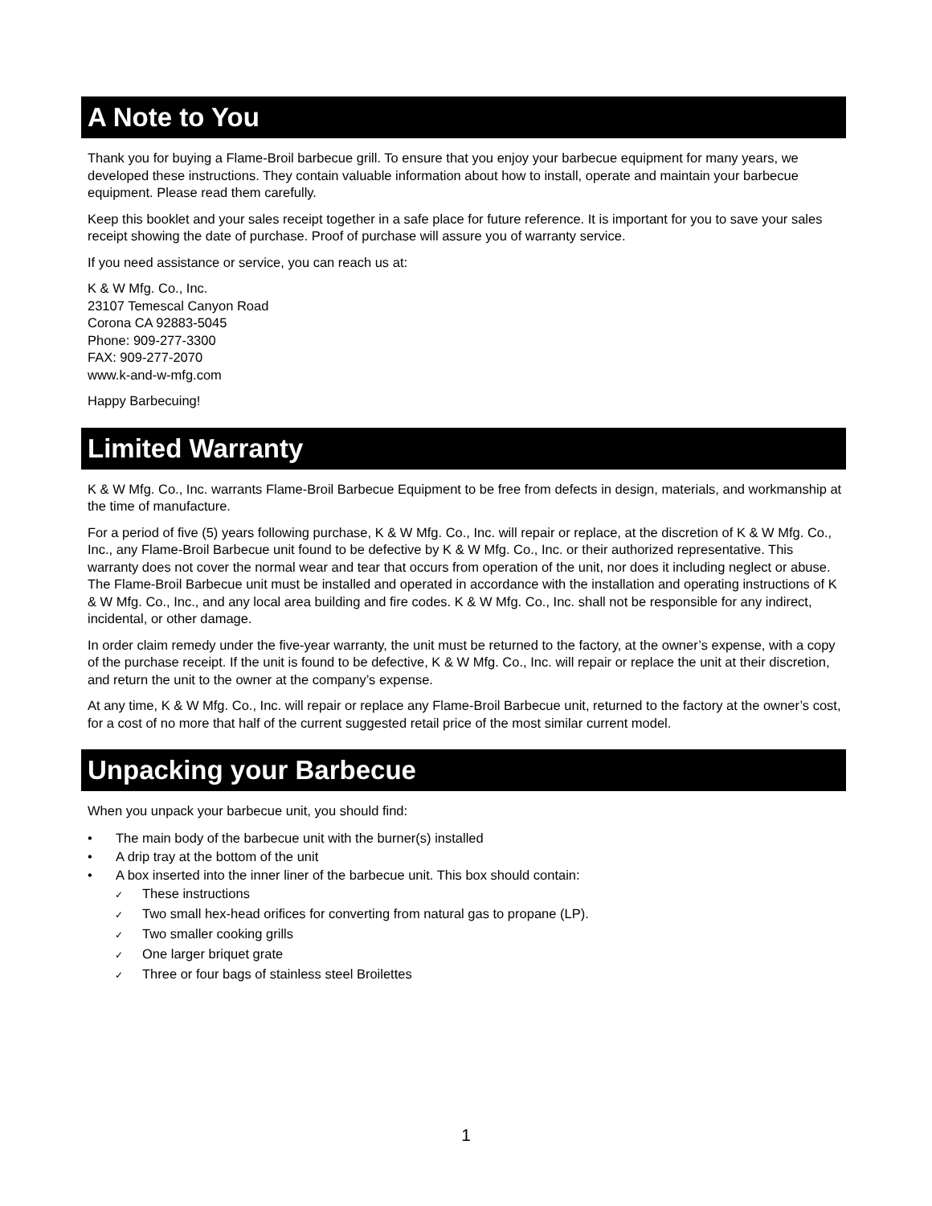A Note to You
Thank you for buying a Flame-Broil barbecue grill. To ensure that you enjoy your barbecue equipment for many years, we developed these instructions. They contain valuable information about how to install, operate and maintain your barbecue equipment. Please read them carefully.
Keep this booklet and your sales receipt together in a safe place for future reference. It is important for you to save your sales receipt showing the date of purchase. Proof of purchase will assure you of warranty service.
If you need assistance or service, you can reach us at:
K & W Mfg. Co., Inc.
23107 Temescal Canyon Road
Corona CA 92883-5045
Phone: 909-277-3300
FAX: 909-277-2070
www.k-and-w-mfg.com
Happy Barbecuing!
Limited Warranty
K & W Mfg. Co., Inc. warrants Flame-Broil Barbecue Equipment to be free from defects in design, materials, and workmanship at the time of manufacture.
For a period of five (5) years following purchase, K & W Mfg. Co., Inc. will repair or replace, at the discretion of K & W Mfg. Co., Inc., any Flame-Broil Barbecue unit found to be defective by K & W Mfg. Co., Inc. or their authorized representative. This warranty does not cover the normal wear and tear that occurs from operation of the unit, nor does it including neglect or abuse. The Flame-Broil Barbecue unit must be installed and operated in accordance with the installation and operating instructions of K & W Mfg. Co., Inc., and any local area building and fire codes. K & W Mfg. Co., Inc. shall not be responsible for any indirect, incidental, or other damage.
In order claim remedy under the five-year warranty, the unit must be returned to the factory, at the owner’s expense, with a copy of the purchase receipt. If the unit is found to be defective, K & W Mfg. Co., Inc. will repair or replace the unit at their discretion, and return the unit to the owner at the company’s expense.
At any time, K & W Mfg. Co., Inc. will repair or replace any Flame-Broil Barbecue unit, returned to the factory at the owner’s cost, for a cost of no more that half of the current suggested retail price of the most similar current model.
Unpacking your Barbecue
When you unpack your barbecue unit, you should find:
• The main body of the barbecue unit with the burner(s) installed
• A drip tray at the bottom of the unit
• A box inserted into the inner liner of the barbecue unit. This box should contain:
✓ These instructions
✓ Two small hex-head orifices for converting from natural gas to propane (LP).
✓ Two smaller cooking grills
✓ One larger briquet grate
✓ Three or four bags of stainless steel Broilettes
1